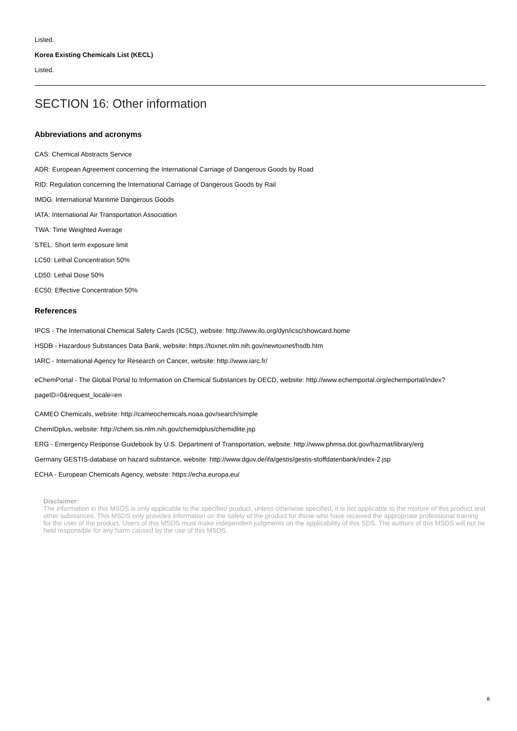Listed.
Korea Existing Chemicals List (KECL)
Listed.
SECTION 16: Other information
Abbreviations and acronyms
CAS: Chemical Abstracts Service
ADR: European Agreement concerning the International Carriage of Dangerous Goods by Road
RID: Regulation concerning the International Carriage of Dangerous Goods by Rail
IMDG: International Maritime Dangerous Goods
IATA: International Air Transportation Association
TWA: Time Weighted Average
STEL: Short term exposure limit
LC50: Lethal Concentration 50%
LD50: Lethal Dose 50%
EC50: Effective Concentration 50%
References
IPCS - The International Chemical Safety Cards (ICSC), website: http://www.ilo.org/dyn/icsc/showcard.home
HSDB - Hazardous Substances Data Bank, website: https://toxnet.nlm.nih.gov/newtoxnet/hsdb.htm
IARC - International Agency for Research on Cancer, website: http://www.iarc.fr/
eChemPortal - The Global Portal to Information on Chemical Substances by OECD, website: http://www.echemportal.org/echemportal/index?pageID=0&request_locale=en
CAMEO Chemicals, website: http://cameochemicals.noaa.gov/search/simple
ChemIDplus, website: http://chem.sis.nlm.nih.gov/chemidplus/chemidlite.jsp
ERG - Emergency Response Guidebook by U.S. Department of Transportation, website: http://www.phmsa.dot.gov/hazmat/library/erg
Germany GESTIS-database on hazard substance, website: http://www.dguv.de/ifa/gestis/gestis-stoffdatenbank/index-2.jsp
ECHA - European Chemicals Agency, website: https://echa.europa.eu/
Disclaimer:
The information in this MSDS is only applicable to the specified product, unless otherwise specified, it is not applicable to the mixture of this product and other substances. This MSDS only provides information on the safety of the product for those who have received the appropriate professional training for the user of the product. Users of this MSDS must make independent judgments on the applicability of this SDS. The authors of this MSDS will not be held responsible for any harm caused by the use of this MSDS.
8